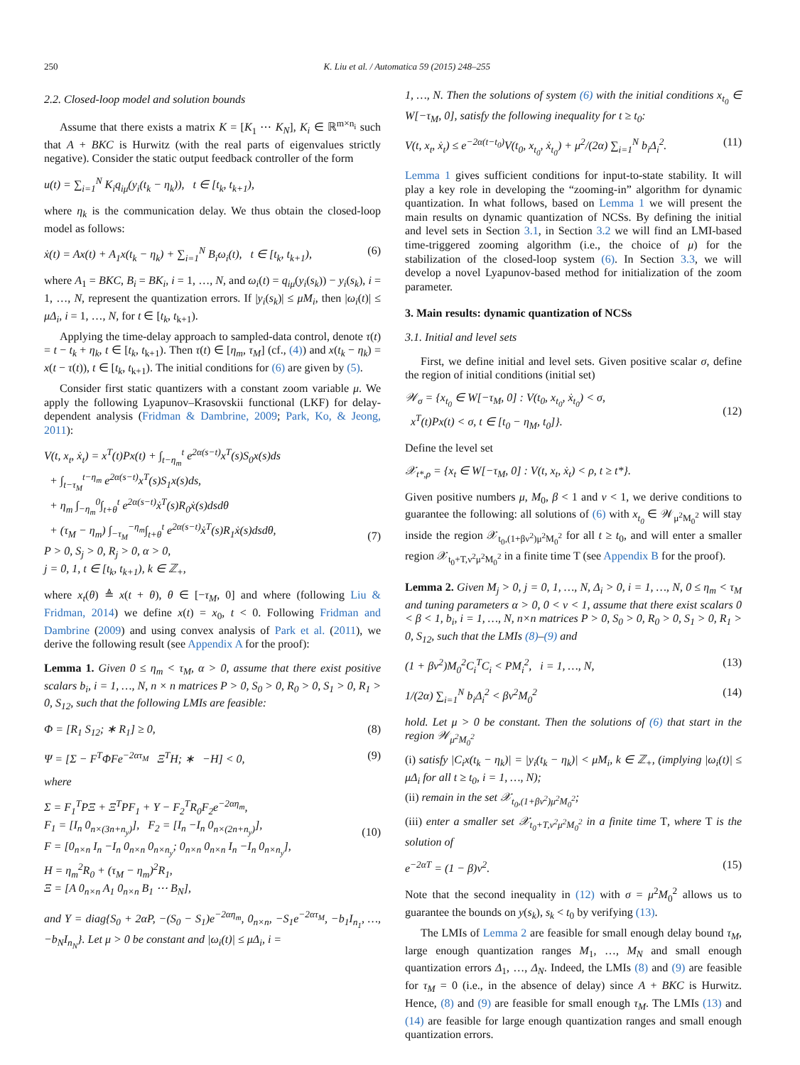250 K. Liu et al. / Automatica 59 (2015) 248–255
2.2. Closed-loop model and solution bounds
Assume that there exists a matrix K = [K<sub>1</sub> ⋯ K<sub>N</sub>], K<sub>i</sub> ∈ ℝ<sup>m×n<sub>i</sub></sup> such that A + BKC is Hurwitz (with the real parts of eigenvalues strictly negative). Consider the static output feedback controller of the form
u(t) = ∑<sub>i=1</sub><sup>N</sup> K<sub>i</sub>q<sub>iμ</sub>(y<sub>i</sub>(t<sub>k</sub> − η<sub>k</sub>)), t ∈ [t<sub>k</sub>, t<sub>k+1</sub>),
where η<sub>k</sub> is the communication delay. We thus obtain the closed-loop model as follows:
ẋ(t) = Ax(t) + A<sub>1</sub>x(t<sub>k</sub> − η<sub>k</sub>) + ∑<sub>i=1</sub><sup>N</sup> B<sub>i</sub>ω<sub>i</sub>(t), t ∈ [t<sub>k</sub>, t<sub>k+1</sub>), (6)
where A<sub>1</sub> = BKC, B<sub>i</sub> = BK<sub>i</sub>, i = 1, …, N, and ω<sub>i</sub>(t) = q<sub>iμ</sub>(y<sub>i</sub>(s<sub>k</sub>)) − y<sub>i</sub>(s<sub>k</sub>), i = 1, …, N, represent the quantization errors. If |y<sub>i</sub>(s<sub>k</sub>)| ≤ μM<sub>i</sub>, then |ω<sub>i</sub>(t)| ≤ μΔ<sub>i</sub>, i = 1, …, N, for t ∈ [t<sub>k</sub>, t<sub>k+1</sub>).
Applying the time-delay approach to sampled-data control, denote τ(t) = t − t<sub>k</sub> + η<sub>k</sub>, t ∈ [t<sub>k</sub>, t<sub>k+1</sub>). Then τ(t) ∈ [η<sub>m</sub>, τ<sub>M</sub>] (cf., (4)) and x(t<sub>k</sub> − η<sub>k</sub>) = x(t − τ(t)), t ∈ [t<sub>k</sub>, t<sub>k+1</sub>). The initial conditions for (6) are given by (5).
Consider first static quantizers with a constant zoom variable μ. We apply the following Lyapunov–Krasovskii functional (LKF) for delay-dependent analysis (Fridman & Dambrine, 2009; Park, Ko, & Jeong, 2011):
V(t, x<sub>t</sub>, ẋ<sub>t</sub>) = x<sup>T</sup>(t)Px(t) + ∫<sub>t−η<sub>m</sub></sub><sup>t</sup> e<sup>2α(s−t)</sup>x<sup>T</sup>(s)S<sub>0</sub>x(s)ds
+ ∫<sub>t−τ<sub>M</sub></sub><sup>t−η<sub>m</sub></sup> e<sup>2α(s−t)</sup>x<sup>T</sup>(s)S<sub>1</sub>x(s)ds,
+ η<sub>m</sub> ∫<sub>−η<sub>m</sub></sub><sup>0</sup>∫<sub>t+θ</sub><sup>t</sup> e<sup>2α(s−t)</sup>ẋ<sup>T</sup>(s)R<sub>0</sub>ẋ(s)dsdθ
+ (τ<sub>M</sub> − η<sub>m</sub>) ∫<sub>−τ<sub>M</sub></sub><sup>−η<sub>m</sub></sup>∫<sub>t+θ</sub><sup>t</sup> e<sup>2α(s−t)</sup>ẋ<sup>T</sup>(s)R<sub>1</sub>ẋ(s)dsdθ,
P > 0, S<sub>j</sub> > 0, R<sub>j</sub> > 0, α > 0,
j = 0, 1, t ∈ [t<sub>k</sub>, t<sub>k+1</sub>), k ∈ ℤ<sub>+</sub>,
(7)
where x<sub>t</sub>(θ) ≜ x(t + θ), θ ∈ [−τ<sub>M</sub>, 0] and where (following Liu & Fridman, 2014) we define x(t) = x<sub>0</sub>, t < 0. Following Fridman and Dambrine (2009) and using convex analysis of Park et al. (2011), we derive the following result (see Appendix A for the proof):
Lemma 1. Given 0 ≤ η<sub>m</sub> < τ<sub>M</sub>, α > 0, assume that there exist positive scalars b<sub>i</sub>, i = 1, …, N, n × n matrices P > 0, S<sub>0</sub> > 0, R<sub>0</sub> > 0, S<sub>1</sub> > 0, R<sub>1</sub> > 0, S<sub>12</sub>, such that the following LMIs are feasible:
Φ = [R<sub>1</sub> S<sub>12</sub>; ∗ R<sub>1</sub>] ≥ 0, (8)
Ψ = [Σ − F<sup>T</sup>ΦFe<sup>−2ατ<sub>M</sub></sup> Ξ<sup>T</sup>H; ∗ −H] < 0, (9)
where
Σ = F<sub>1</sub><sup>T</sup>PΞ + Ξ<sup>T</sup>PF<sub>1</sub> + Υ − F<sub>2</sub><sup>T</sup>R<sub>0</sub>F<sub>2</sub>e<sup>−2αη<sub>m</sub></sup>,
F<sub>1</sub> = [I<sub>n</sub> 0<sub>n×(3n+n<sub>y</sub>)</sub>], F<sub>2</sub> = [I<sub>n</sub> −I<sub>n</sub> 0<sub>n×(2n+n<sub>y</sub>)</sub>],
F = [0<sub>n×n</sub> I<sub>n</sub> −I<sub>n</sub> 0<sub>n×n</sub> 0<sub>n×n<sub>y</sub></sub>; 0<sub>n×n</sub> 0<sub>n×n</sub> I<sub>n</sub> −I<sub>n</sub> 0<sub>n×n<sub>y</sub></sub>],
H = η<sub>m</sub><sup>2</sup>R<sub>0</sub> + (τ<sub>M</sub> − η<sub>m</sub>)<sup>2</sup>R<sub>1</sub>,
Ξ = [A 0<sub>n×n</sub> A<sub>1</sub> 0<sub>n×n</sub> B<sub>1</sub> ⋯ B<sub>N</sub>],
(10)
and Υ = diag{S<sub>0</sub> + 2αP, −(S<sub>0</sub> − S<sub>1</sub>)e<sup>−2αη<sub>m</sub></sup>, 0<sub>n×n</sub>, −S<sub>1</sub>e<sup>−2ατ<sub>M</sub></sup>, −b<sub>1</sub>I<sub>n<sub>1</sub></sub>, …, −b<sub>N</sub>I<sub>n<sub>N</sub></sub>}. Let μ > 0 be constant and |ω<sub>i</sub>(t)| ≤ μΔ<sub>i</sub>, i =
1, …, N. Then the solutions of system (6) with the initial conditions x<sub>t<sub>0</sub></sub> ∈ W[−τ<sub>M</sub>, 0], satisfy the following inequality for t ≥ t<sub>0</sub>:
V(t, x<sub>t</sub>, ẋ<sub>t</sub>) ≤ e<sup>−2α(t−t<sub>0</sub>)</sup>V(t<sub>0</sub>, x<sub>t<sub>0</sub></sub>, ẋ<sub>t<sub>0</sub></sub>) + μ<sup>2</sup>/(2α) ∑<sub>i=1</sub><sup>N</sup> b<sub>i</sub>Δ<sub>i</sub><sup>2</sup>. (11)
Lemma 1 gives sufficient conditions for input-to-state stability. It will play a key role in developing the “zooming-in” algorithm for dynamic quantization. In what follows, based on Lemma 1 we will present the main results on dynamic quantization of NCSs. By defining the initial and level sets in Section 3.1, in Section 3.2 we will find an LMI-based time-triggered zooming algorithm (i.e., the choice of μ) for the stabilization of the closed-loop system (6). In Section 3.3, we will develop a novel Lyapunov-based method for initialization of the zoom parameter.
3. Main results: dynamic quantization of NCSs
3.1. Initial and level sets
First, we define initial and level sets. Given positive scalar σ, define the region of initial conditions (initial set)
𝒲<sub>σ</sub> = {x<sub>t<sub>0</sub></sub> ∈ W[−τ<sub>M</sub>, 0] : V(t<sub>0</sub>, x<sub>t<sub>0</sub></sub>, ẋ<sub>t<sub>0</sub></sub>) < σ,
x<sup>T</sup>(t)Px(t) < σ, t ∈ [t<sub>0</sub> − η<sub>M</sub>, t<sub>0</sub>]}.
(12)
Define the level set
𝒳<sub>t*,ρ</sub> = {x<sub>t</sub> ∈ W[−τ<sub>M</sub>, 0] : V(t, x<sub>t</sub>, ẋ<sub>t</sub>) < ρ, t ≥ t*}.
Given positive numbers μ, M<sub>0</sub>, β < 1 and ν < 1, we derive conditions to guarantee the following: all solutions of (6) with x<sub>t<sub>0</sub></sub> ∈ 𝒲<sub>μ<sup>2</sup>M<sub>0</sub><sup>2</sup></sub> will stay inside the region 𝒳<sub>t<sub>0</sub>,(1+βν<sup>2</sup>)μ<sup>2</sup>M<sub>0</sub><sup>2</sup></sub> for all t ≥ t<sub>0</sub>, and will enter a smaller region 𝒳<sub>t<sub>0</sub>+T,ν<sup>2</sup>μ<sup>2</sup>M<sub>0</sub><sup>2</sup></sub> in a finite time T (see Appendix B for the proof).
Lemma 2. Given M<sub>j</sub> > 0, j = 0, 1, …, N, Δ<sub>i</sub> > 0, i = 1, …, N, 0 ≤ η<sub>m</sub> < τ<sub>M</sub> and tuning parameters α > 0, 0 < ν < 1, assume that there exist scalars 0 < β < 1, b<sub>i</sub>, i = 1, …, N, n×n matrices P > 0, S<sub>0</sub> > 0, R<sub>0</sub> > 0, S<sub>1</sub> > 0, R<sub>1</sub> > 0, S<sub>12</sub>, such that the LMIs (8)–(9) and
(1 + βν<sup>2</sup>)M<sub>0</sub><sup>2</sup>C<sub>i</sub><sup>T</sup>C<sub>i</sub> < PM<sub>i</sub><sup>2</sup>, i = 1, …, N, (13)
1/(2α) ∑<sub>i=1</sub><sup>N</sup> b<sub>i</sub>Δ<sub>i</sub><sup>2</sup> < βν<sup>2</sup>M<sub>0</sub><sup>2</sup> (14)
hold. Let μ > 0 be constant. Then the solutions of (6) that start in the region 𝒲<sub>μ<sup>2</sup>M<sub>0</sub><sup>2</sup></sub>
(i) satisfy |C<sub>i</sub>x(t<sub>k</sub> − η<sub>k</sub>)| = |y<sub>i</sub>(t<sub>k</sub> − η<sub>k</sub>)| < μM<sub>i</sub>, k ∈ ℤ<sub>+</sub>, (implying |ω<sub>i</sub>(t)| ≤ μΔ<sub>i</sub> for all t ≥ t<sub>0</sub>, i = 1, …, N);
(ii) remain in the set 𝒳<sub>t<sub>0</sub>,(1+βν<sup>2</sup>)μ<sup>2</sup>M<sub>0</sub><sup>2</sup></sub>;
(iii) enter a smaller set 𝒳<sub>t<sub>0</sub>+T,ν<sup>2</sup>μ<sup>2</sup>M<sub>0</sub><sup>2</sup></sub> in a finite time T, where T is the solution of
e<sup>−2αT</sup> = (1 − β)ν<sup>2</sup>. (15)
Note that the second inequality in (12) with σ = μ<sup>2</sup>M<sub>0</sub><sup>2</sup> allows us to guarantee the bounds on y(s<sub>k</sub>), s<sub>k</sub> < t<sub>0</sub> by verifying (13).
The LMIs of Lemma 2 are feasible for small enough delay bound τ<sub>M</sub>, large enough quantization ranges M<sub>1</sub>, …, M<sub>N</sub> and small enough quantization errors Δ<sub>1</sub>, …, Δ<sub>N</sub>. Indeed, the LMIs (8) and (9) are feasible for τ<sub>M</sub> = 0 (i.e., in the absence of delay) since A + BKC is Hurwitz. Hence, (8) and (9) are feasible for small enough τ<sub>M</sub>. The LMIs (13) and (14) are feasible for large enough quantization ranges and small enough quantization errors.